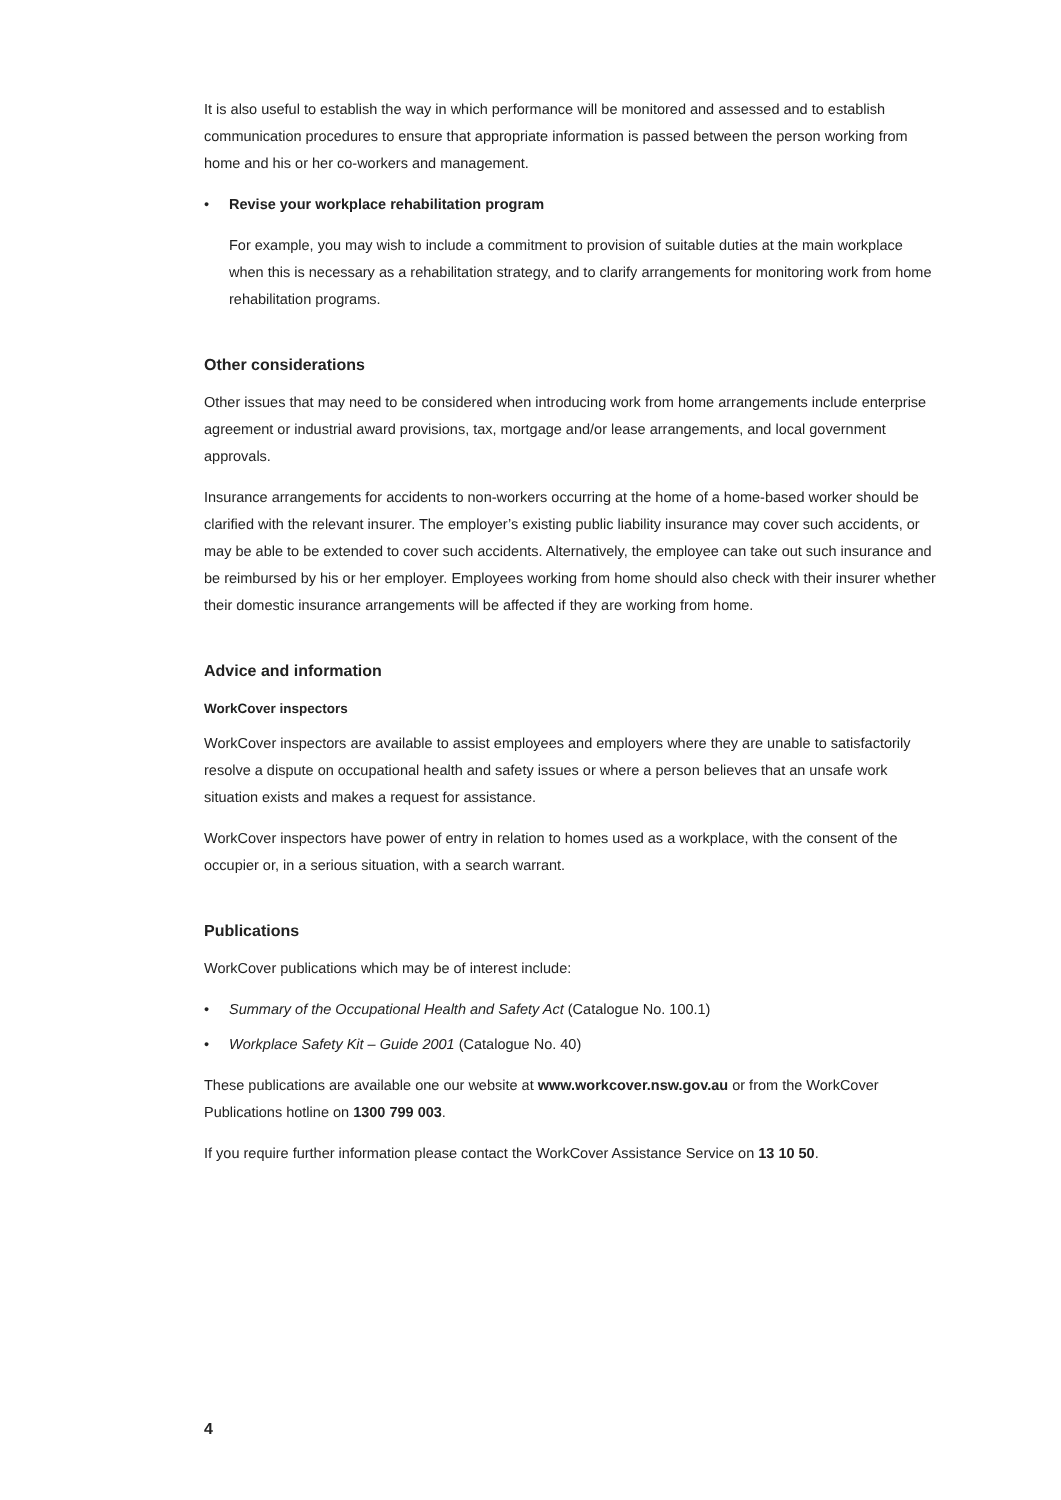It is also useful to establish the way in which performance will be monitored and assessed and to establish communication procedures to ensure that appropriate information is passed between the person working from home and his or her co-workers and management.
• Revise your workplace rehabilitation program
For example, you may wish to include a commitment to provision of suitable duties at the main workplace when this is necessary as a rehabilitation strategy, and to clarify arrangements for monitoring work from home rehabilitation programs.
Other considerations
Other issues that may need to be considered when introducing work from home arrangements include enterprise agreement or industrial award provisions, tax, mortgage and/or lease arrangements, and local government approvals.
Insurance arrangements for accidents to non-workers occurring at the home of a home-based worker should be clarified with the relevant insurer. The employer’s existing public liability insurance may cover such accidents, or may be able to be extended to cover such accidents. Alternatively, the employee can take out such insurance and be reimbursed by his or her employer. Employees working from home should also check with their insurer whether their domestic insurance arrangements will be affected if they are working from home.
Advice and information
WorkCover inspectors
WorkCover inspectors are available to assist employees and employers where they are unable to satisfactorily resolve a dispute on occupational health and safety issues or where a person believes that an unsafe work situation exists and makes a request for assistance.
WorkCover inspectors have power of entry in relation to homes used as a workplace, with the consent of the occupier or, in a serious situation, with a search warrant.
Publications
WorkCover publications which may be of interest include:
• Summary of the Occupational Health and Safety Act (Catalogue No. 100.1)
• Workplace Safety Kit – Guide 2001 (Catalogue No. 40)
These publications are available one our website at www.workcover.nsw.gov.au or from the WorkCover Publications hotline on 1300 799 003.
If you require further information please contact the WorkCover Assistance Service on 13 10 50.
4